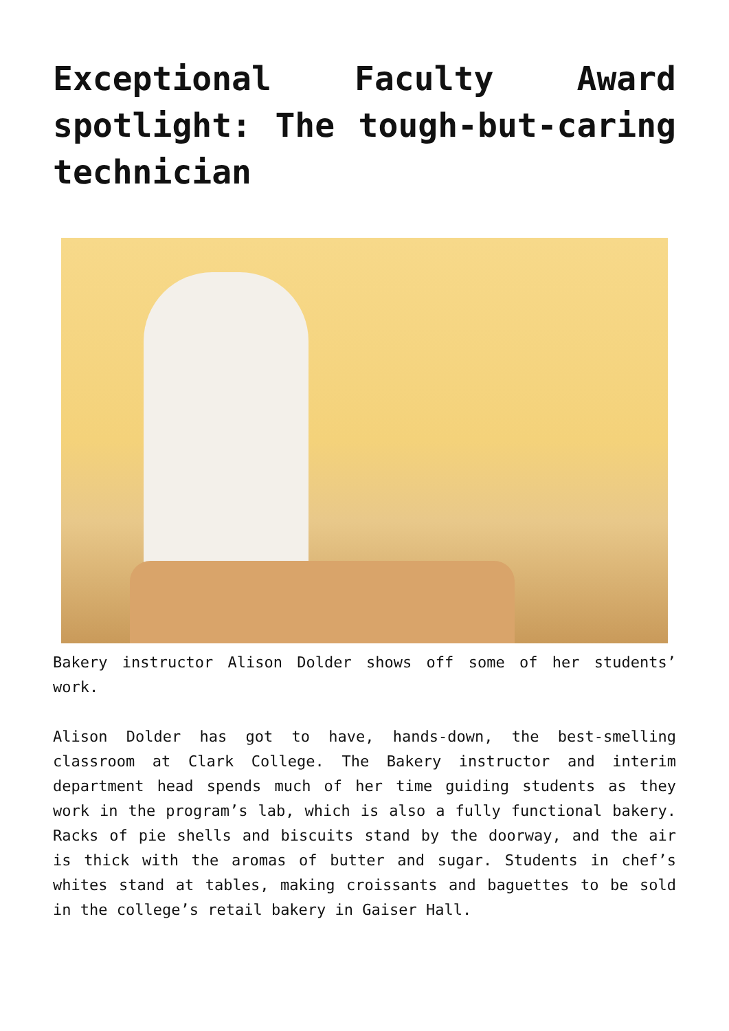Exceptional Faculty Award spotlight: The tough-but-caring technician
Bakery instructor Alison Dolder shows off some of her students’ work.
Alison Dolder has got to have, hands-down, the best-smelling classroom at Clark College. The Bakery instructor and interim department head spends much of her time guiding students as they work in the program’s lab, which is also a fully functional bakery. Racks of pie shells and biscuits stand by the doorway, and the air is thick with the aromas of butter and sugar. Students in chef’s whites stand at tables, making croissants and baguettes to be sold in the college’s retail bakery in Gaiser Hall.